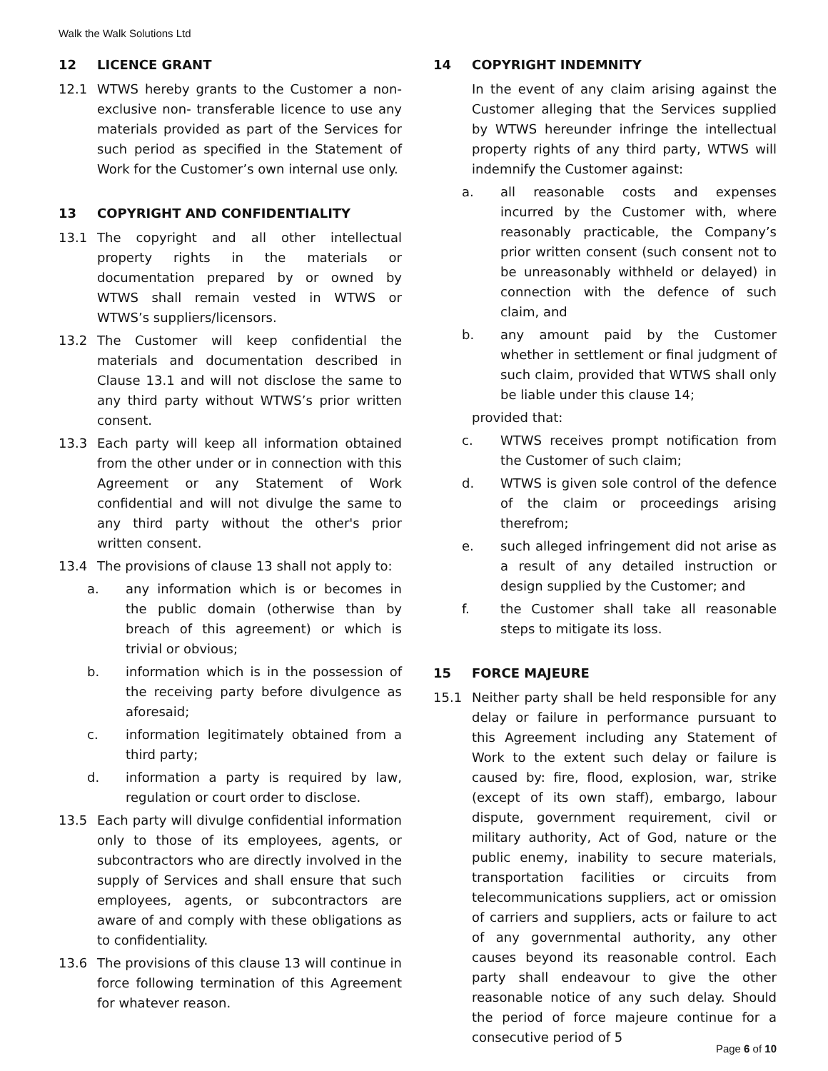Walk the Walk Solutions Ltd
12 LICENCE GRANT
12.1 WTWS hereby grants to the Customer a non-exclusive non- transferable licence to use any materials provided as part of the Services for such period as specified in the Statement of Work for the Customer’s own internal use only.
13 COPYRIGHT AND CONFIDENTIALITY
13.1 The copyright and all other intellectual property rights in the materials or documentation prepared by or owned by WTWS shall remain vested in WTWS or WTWS’s suppliers/licensors.
13.2 The Customer will keep confidential the materials and documentation described in Clause 13.1 and will not disclose the same to any third party without WTWS’s prior written consent.
13.3 Each party will keep all information obtained from the other under or in connection with this Agreement or any Statement of Work confidential and will not divulge the same to any third party without the other's prior written consent.
13.4 The provisions of clause 13 shall not apply to:
a. any information which is or becomes in the public domain (otherwise than by breach of this agreement) or which is trivial or obvious;
b. information which is in the possession of the receiving party before divulgence as aforesaid;
c. information legitimately obtained from a third party;
d. information a party is required by law, regulation or court order to disclose.
13.5 Each party will divulge confidential information only to those of its employees, agents, or subcontractors who are directly involved in the supply of Services and shall ensure that such employees, agents, or subcontractors are aware of and comply with these obligations as to confidentiality.
13.6 The provisions of this clause 13 will continue in force following termination of this Agreement for whatever reason.
14 COPYRIGHT INDEMNITY
In the event of any claim arising against the Customer alleging that the Services supplied by WTWS hereunder infringe the intellectual property rights of any third party, WTWS will indemnify the Customer against:
a. all reasonable costs and expenses incurred by the Customer with, where reasonably practicable, the Company’s prior written consent (such consent not to be unreasonably withheld or delayed) in connection with the defence of such claim, and
b. any amount paid by the Customer whether in settlement or final judgment of such claim, provided that WTWS shall only be liable under this clause 14;
provided that:
c. WTWS receives prompt notification from the Customer of such claim;
d. WTWS is given sole control of the defence of the claim or proceedings arising therefrom;
e. such alleged infringement did not arise as a result of any detailed instruction or design supplied by the Customer; and
f. the Customer shall take all reasonable steps to mitigate its loss.
15 FORCE MAJEURE
15.1 Neither party shall be held responsible for any delay or failure in performance pursuant to this Agreement including any Statement of Work to the extent such delay or failure is caused by: fire, flood, explosion, war, strike (except of its own staff), embargo, labour dispute, government requirement, civil or military authority, Act of God, nature or the public enemy, inability to secure materials, transportation facilities or circuits from telecommunications suppliers, act or omission of carriers and suppliers, acts or failure to act of any governmental authority, any other causes beyond its reasonable control. Each party shall endeavour to give the other reasonable notice of any such delay. Should the period of force majeure continue for a consecutive period of 5
Page 6 of 10